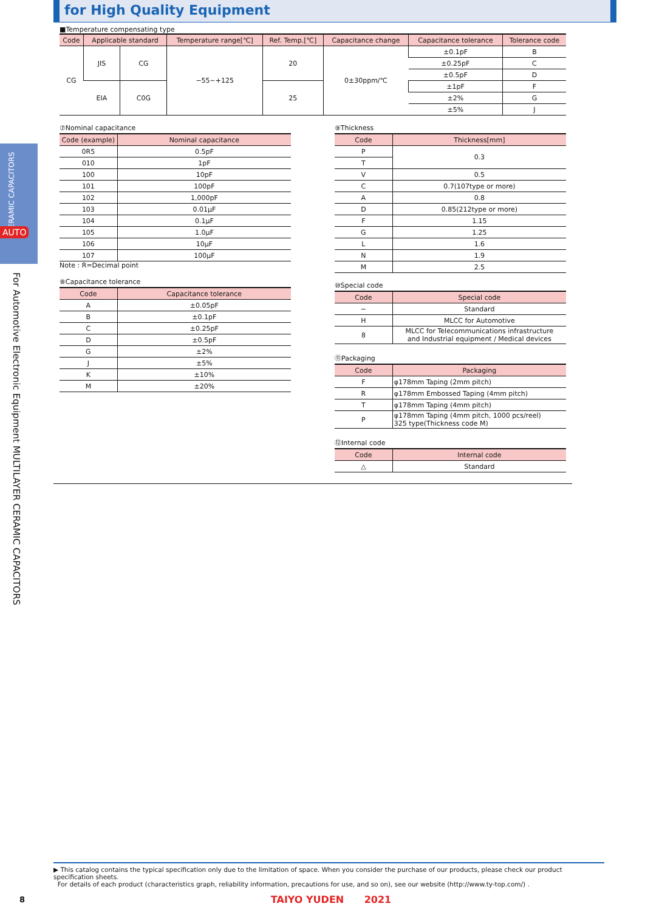for High Quality Equipment
CERAMIC CAPACITORS
AUTO
For Automotive Electronic Equipment MULTILAYER CERAMIC CAPACITORS
■Temperature compensating type
| Code | Applicable standard | | Temperature range[℃] | Ref. Temp.[℃] | Capacitance change | Capacitance tolerance | Tolerance code |
| --- | --- | --- | --- | --- | --- | --- | --- |
| CG | JIS | CG | −55∼+125 | 20 | 0±30ppm/℃ | ±0.1pF | B |
| | | | | | | ±0.25pF | C |
| | | | | | | ±0.5pF | D |
| | EIA | C0G | | 25 | | ±1pF | F |
| | | | | | | ±2% | G |
| | | | | | | ±5% | J |
⑦Nominal capacitance
| Code (example) | Nominal capacitance |
| --- | --- |
| 0R5 | 0.5pF |
| 010 | 1pF |
| 100 | 10pF |
| 101 | 100pF |
| 102 | 1,000pF |
| 103 | 0.01μF |
| 104 | 0.1μF |
| 105 | 1.0μF |
| 106 | 10μF |
| 107 | 100μF |
Note : R=Decimal point
⑧Capacitance tolerance
| Code | Capacitance tolerance |
| --- | --- |
| A | ±0.05pF |
| B | ±0.1pF |
| C | ±0.25pF |
| D | ±0.5pF |
| G | ±2% |
| J | ±5% |
| K | ±10% |
| M | ±20% |
⑨Thickness
| Code | Thickness[mm] |
| --- | --- |
| P | 0.3 |
| T | |
| V | 0.5 |
| C | 0.7(107type or more) |
| A | 0.8 |
| D | 0.85(212type or more) |
| F | 1.15 |
| G | 1.25 |
| L | 1.6 |
| N | 1.9 |
| M | 2.5 |
⑩Special code
| Code | Special code |
| --- | --- |
| − | Standard |
| H | MLCC for Automotive |
| 8 | MLCC for Telecommunications infrastructure and Industrial equipment / Medical devices |
⑪Packaging
| Code | Packaging |
| --- | --- |
| F | φ178mm Taping (2mm pitch) |
| R | φ178mm Embossed Taping (4mm pitch) |
| T | φ178mm Taping (4mm pitch) |
| P | φ178mm Taping (4mm pitch, 1000 pcs/reel) 325 type(Thickness code M) |
⑫Internal code
| Code | Internal code |
| --- | --- |
| △ | Standard |
▶ This catalog contains the typical specification only due to the limitation of space. When you consider the purchase of our products, please check our product specification sheets.
For details of each product (characteristics graph, reliability information, precautions for use, and so on), see our website (http://www.ty-top.com/) .
8
TAIYO YUDEN 2021